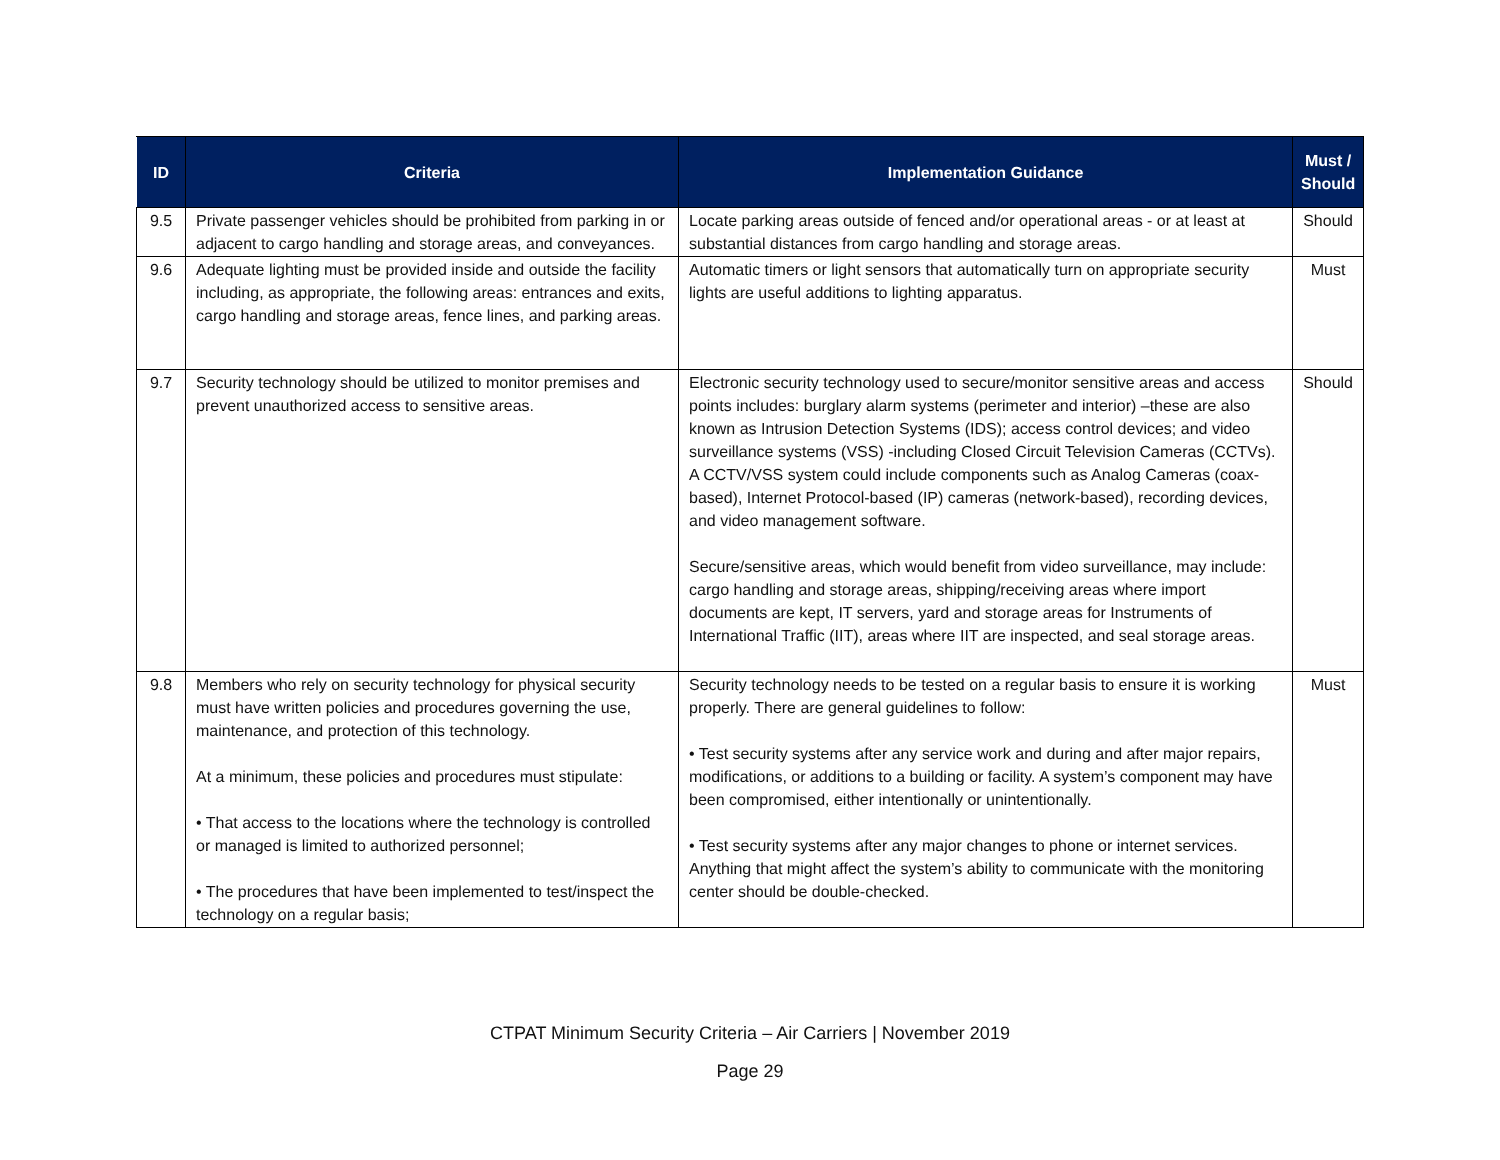| ID | Criteria | Implementation Guidance | Must / Should |
| --- | --- | --- | --- |
| 9.5 | Private passenger vehicles should be prohibited from parking in or adjacent to cargo handling and storage areas, and conveyances. | Locate parking areas outside of fenced and/or operational areas - or at least at substantial distances from cargo handling and storage areas. | Should |
| 9.6 | Adequate lighting must be provided inside and outside the facility including, as appropriate, the following areas: entrances and exits, cargo handling and storage areas, fence lines, and parking areas. | Automatic timers or light sensors that automatically turn on appropriate security lights are useful additions to lighting apparatus. | Must |
| 9.7 | Security technology should be utilized to monitor premises and prevent unauthorized access to sensitive areas. | Electronic security technology used to secure/monitor sensitive areas and access points includes: burglary alarm systems (perimeter and interior) –these are also known as Intrusion Detection Systems (IDS); access control devices; and video surveillance systems (VSS) -including Closed Circuit Television Cameras (CCTVs). A CCTV/VSS system could include components such as Analog Cameras (coax-based), Internet Protocol-based (IP) cameras (network-based), recording devices, and video management software. Secure/sensitive areas, which would benefit from video surveillance, may include: cargo handling and storage areas, shipping/receiving areas where import documents are kept, IT servers, yard and storage areas for Instruments of International Traffic (IIT), areas where IIT are inspected, and seal storage areas. | Should |
| 9.8 | Members who rely on security technology for physical security must have written policies and procedures governing the use, maintenance, and protection of this technology. At a minimum, these policies and procedures must stipulate: • That access to the locations where the technology is controlled or managed is limited to authorized personnel; • The procedures that have been implemented to test/inspect the technology on a regular basis; | Security technology needs to be tested on a regular basis to ensure it is working properly. There are general guidelines to follow: • Test security systems after any service work and during and after major repairs, modifications, or additions to a building or facility. A system’s component may have been compromised, either intentionally or unintentionally. • Test security systems after any major changes to phone or internet services. Anything that might affect the system’s ability to communicate with the monitoring center should be double-checked. | Must |
CTPAT Minimum Security Criteria – Air Carriers | November 2019
Page 29